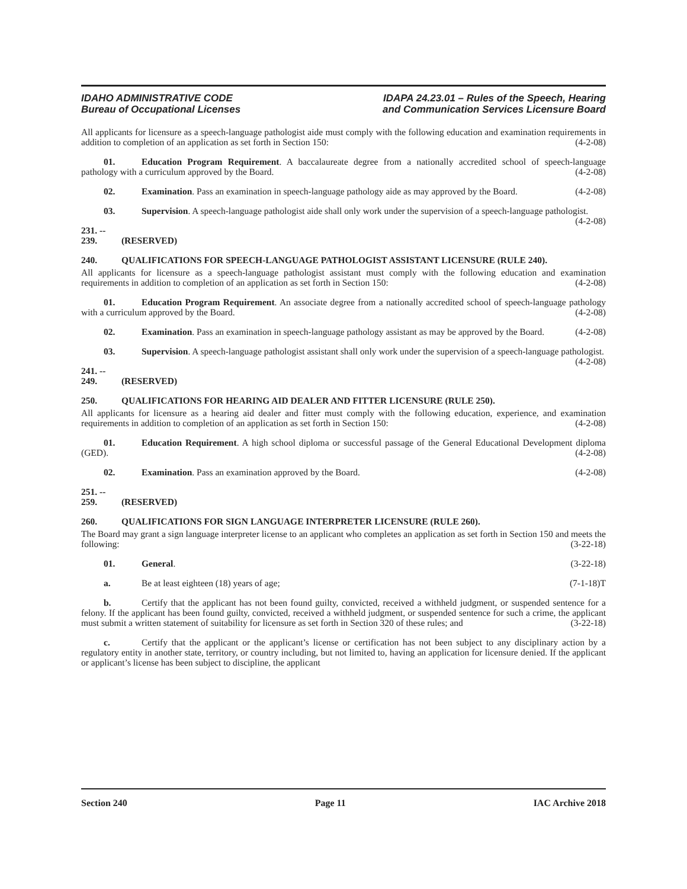IDAHO ADMINISTRATIVE CODE
Bureau of Occupational Licenses
IDAPA 24.23.01 – Rules of the Speech, Hearing
and Communication Services Licensure Board
All applicants for licensure as a speech-language pathologist aide must comply with the following education and examination requirements in addition to completion of an application as set forth in Section 150: (4-2-08)
01. Education Program Requirement. A baccalaureate degree from a nationally accredited school of speech-language pathology with a curriculum approved by the Board. (4-2-08)
02. Examination. Pass an examination in speech-language pathology aide as may approved by the Board. (4-2-08)
03. Supervision. A speech-language pathologist aide shall only work under the supervision of a speech-language pathologist. (4-2-08)
231. -- 239. (RESERVED)
240. QUALIFICATIONS FOR SPEECH-LANGUAGE PATHOLOGIST ASSISTANT LICENSURE (RULE 240).
All applicants for licensure as a speech-language pathologist assistant must comply with the following education and examination requirements in addition to completion of an application as set forth in Section 150: (4-2-08)
01. Education Program Requirement. An associate degree from a nationally accredited school of speech-language pathology with a curriculum approved by the Board. (4-2-08)
02. Examination. Pass an examination in speech-language pathology assistant as may be approved by the Board. (4-2-08)
03. Supervision. A speech-language pathologist assistant shall only work under the supervision of a speech-language pathologist. (4-2-08)
241. -- 249. (RESERVED)
250. QUALIFICATIONS FOR HEARING AID DEALER AND FITTER LICENSURE (RULE 250).
All applicants for licensure as a hearing aid dealer and fitter must comply with the following education, experience, and examination requirements in addition to completion of an application as set forth in Section 150: (4-2-08)
01. Education Requirement. A high school diploma or successful passage of the General Educational Development diploma (GED). (4-2-08)
02. Examination. Pass an examination approved by the Board. (4-2-08)
251. -- 259. (RESERVED)
260. QUALIFICATIONS FOR SIGN LANGUAGE INTERPRETER LICENSURE (RULE 260).
The Board may grant a sign language interpreter license to an applicant who completes an application as set forth in Section 150 and meets the following: (3-22-18)
01. General. (3-22-18)
a. Be at least eighteen (18) years of age; (7-1-18)T
b. Certify that the applicant has not been found guilty, convicted, received a withheld judgment, or suspended sentence for a felony. If the applicant has been found guilty, convicted, received a withheld judgment, or suspended sentence for such a crime, the applicant must submit a written statement of suitability for licensure as set forth in Section 320 of these rules; and (3-22-18)
c. Certify that the applicant or the applicant’s license or certification has not been subject to any disciplinary action by a regulatory entity in another state, territory, or country including, but not limited to, having an application for licensure denied. If the applicant or applicant’s license has been subject to discipline, the applicant
Section 240 Page 11 IAC Archive 2018